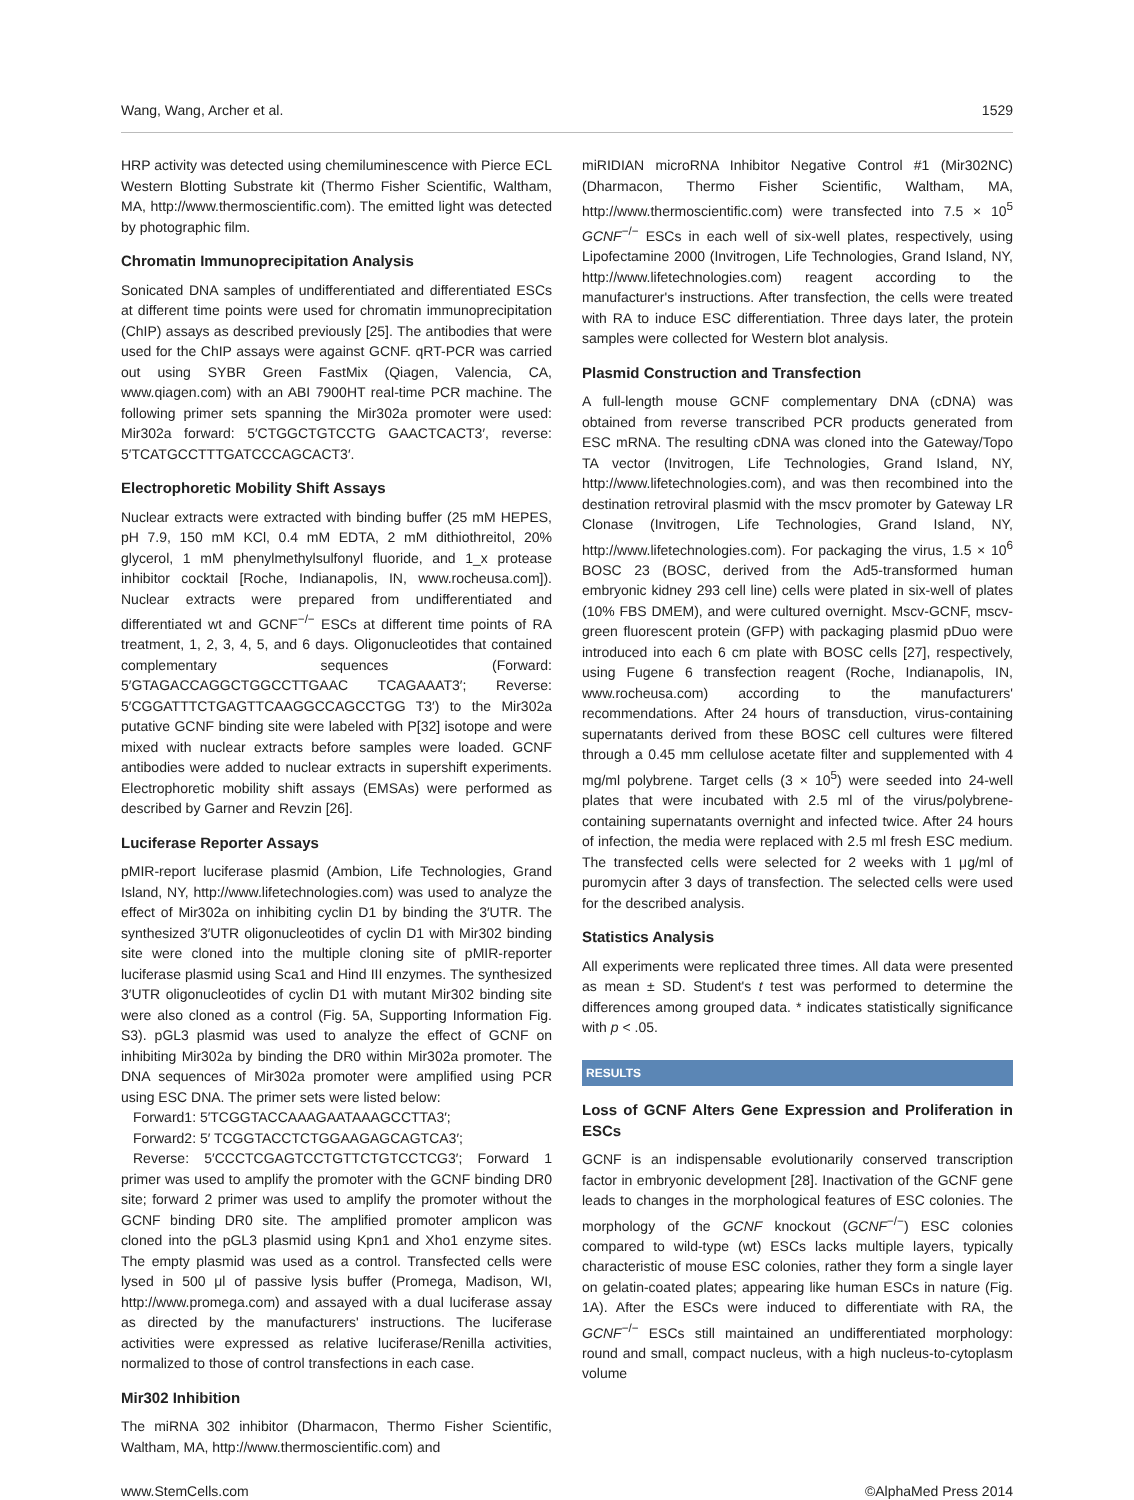Wang, Wang, Archer et al. 1529
HRP activity was detected using chemiluminescence with Pierce ECL Western Blotting Substrate kit (Thermo Fisher Scientific, Waltham, MA, http://www.thermoscientific.com). The emitted light was detected by photographic film.
Chromatin Immunoprecipitation Analysis
Sonicated DNA samples of undifferentiated and differentiated ESCs at different time points were used for chromatin immunoprecipitation (ChIP) assays as described previously [25]. The antibodies that were used for the ChIP assays were against GCNF. qRT-PCR was carried out using SYBR Green FastMix (Qiagen, Valencia, CA, www.qiagen.com) with an ABI 7900HT real-time PCR machine. The following primer sets spanning the Mir302a promoter were used: Mir302a forward: 5′CTGGCTGTCCTG GAACTCACT3′, reverse: 5′TCATGCCTTTGATCCCAGCACT3′.
Electrophoretic Mobility Shift Assays
Nuclear extracts were extracted with binding buffer (25 mM HEPES, pH 7.9, 150 mM KCl, 0.4 mM EDTA, 2 mM dithiothreitol, 20% glycerol, 1 mM phenylmethylsulfonyl fluoride, and 1_x protease inhibitor cocktail [Roche, Indianapolis, IN, www.rocheusa.com]). Nuclear extracts were prepared from undifferentiated and differentiated wt and GCNF<sup>−/−</sup> ESCs at different time points of RA treatment, 1, 2, 3, 4, 5, and 6 days. Oligonucleotides that contained complementary sequences (Forward: 5′GTAGACCAGGCTGGCCTTGAAC TCAGAAAT3′; Reverse: 5′CGGATTTCTGAGTTCAAGGCCAGCCTGG T3′) to the Mir302a putative GCNF binding site were labeled with P[32] isotope and were mixed with nuclear extracts before samples were loaded. GCNF antibodies were added to nuclear extracts in supershift experiments. Electrophoretic mobility shift assays (EMSAs) were performed as described by Garner and Revzin [26].
Luciferase Reporter Assays
pMIR-report luciferase plasmid (Ambion, Life Technologies, Grand Island, NY, http://www.lifetechnologies.com) was used to analyze the effect of Mir302a on inhibiting cyclin D1 by binding the 3′UTR. The synthesized 3′UTR oligonucleotides of cyclin D1 with Mir302 binding site were cloned into the multiple cloning site of pMIR-reporter luciferase plasmid using Sca1 and Hind III enzymes. The synthesized 3′UTR oligonucleotides of cyclin D1 with mutant Mir302 binding site were also cloned as a control (Fig. 5A, Supporting Information Fig. S3). pGL3 plasmid was used to analyze the effect of GCNF on inhibiting Mir302a by binding the DR0 within Mir302a promoter. The DNA sequences of Mir302a promoter were amplified using PCR using ESC DNA. The primer sets were listed below:
Forward1: 5′TCGGTACCAAAGAATAAAGCCTTA3′;
Forward2: 5′ TCGGTACCTCTGGAAGAGCAGTCA3′;
Reverse: 5′CCCTCGAGTCCTGTTCTGTCCTCG3′; Forward 1 primer was used to amplify the promoter with the GCNF binding DR0 site; forward 2 primer was used to amplify the promoter without the GCNF binding DR0 site. The amplified promoter amplicon was cloned into the pGL3 plasmid using Kpn1 and Xho1 enzyme sites. The empty plasmid was used as a control. Transfected cells were lysed in 500 μl of passive lysis buffer (Promega, Madison, WI, http://www.promega.com) and assayed with a dual luciferase assay as directed by the manufacturers' instructions. The luciferase activities were expressed as relative luciferase/Renilla activities, normalized to those of control transfections in each case.
Mir302 Inhibition
The miRNA 302 inhibitor (Dharmacon, Thermo Fisher Scientific, Waltham, MA, http://www.thermoscientific.com) and
miRIDIAN microRNA Inhibitor Negative Control #1 (Mir302NC) (Dharmacon, Thermo Fisher Scientific, Waltham, MA, http://www.thermoscientific.com) were transfected into 7.5 × 10<sup>5</sup> GCNF<sup>−/−</sup> ESCs in each well of six-well plates, respectively, using Lipofectamine 2000 (Invitrogen, Life Technologies, Grand Island, NY, http://www.lifetechnologies.com) reagent according to the manufacturer's instructions. After transfection, the cells were treated with RA to induce ESC differentiation. Three days later, the protein samples were collected for Western blot analysis.
Plasmid Construction and Transfection
A full-length mouse GCNF complementary DNA (cDNA) was obtained from reverse transcribed PCR products generated from ESC mRNA. The resulting cDNA was cloned into the Gateway/Topo TA vector (Invitrogen, Life Technologies, Grand Island, NY, http://www.lifetechnologies.com), and was then recombined into the destination retroviral plasmid with the mscv promoter by Gateway LR Clonase (Invitrogen, Life Technologies, Grand Island, NY, http://www.lifetechnologies.com). For packaging the virus, 1.5 × 10<sup>6</sup> BOSC 23 (BOSC, derived from the Ad5-transformed human embryonic kidney 293 cell line) cells were plated in six-well of plates (10% FBS DMEM), and were cultured overnight. Mscv-GCNF, mscv-green fluorescent protein (GFP) with packaging plasmid pDuo were introduced into each 6 cm plate with BOSC cells [27], respectively, using Fugene 6 transfection reagent (Roche, Indianapolis, IN, www.rocheusa.com) according to the manufacturers' recommendations. After 24 hours of transduction, virus-containing supernatants derived from these BOSC cell cultures were filtered through a 0.45 mm cellulose acetate filter and supplemented with 4 mg/ml polybrene. Target cells (3 × 10<sup>5</sup>) were seeded into 24-well plates that were incubated with 2.5 ml of the virus/polybrene-containing supernatants overnight and infected twice. After 24 hours of infection, the media were replaced with 2.5 ml fresh ESC medium. The transfected cells were selected for 2 weeks with 1 μg/ml of puromycin after 3 days of transfection. The selected cells were used for the described analysis.
Statistics Analysis
All experiments were replicated three times. All data were presented as mean ± SD. Student's t test was performed to determine the differences among grouped data. * indicates statistically significance with p < .05.
RESULTS
Loss of GCNF Alters Gene Expression and Proliferation in ESCs
GCNF is an indispensable evolutionarily conserved transcription factor in embryonic development [28]. Inactivation of the GCNF gene leads to changes in the morphological features of ESC colonies. The morphology of the GCNF knockout (GCNF<sup>−/−</sup>) ESC colonies compared to wild-type (wt) ESCs lacks multiple layers, typically characteristic of mouse ESC colonies, rather they form a single layer on gelatin-coated plates; appearing like human ESCs in nature (Fig. 1A). After the ESCs were induced to differentiate with RA, the GCNF<sup>−/−</sup> ESCs still maintained an undifferentiated morphology: round and small, compact nucleus, with a high nucleus-to-cytoplasm volume
www.StemCells.com ©AlphaMed Press 2014